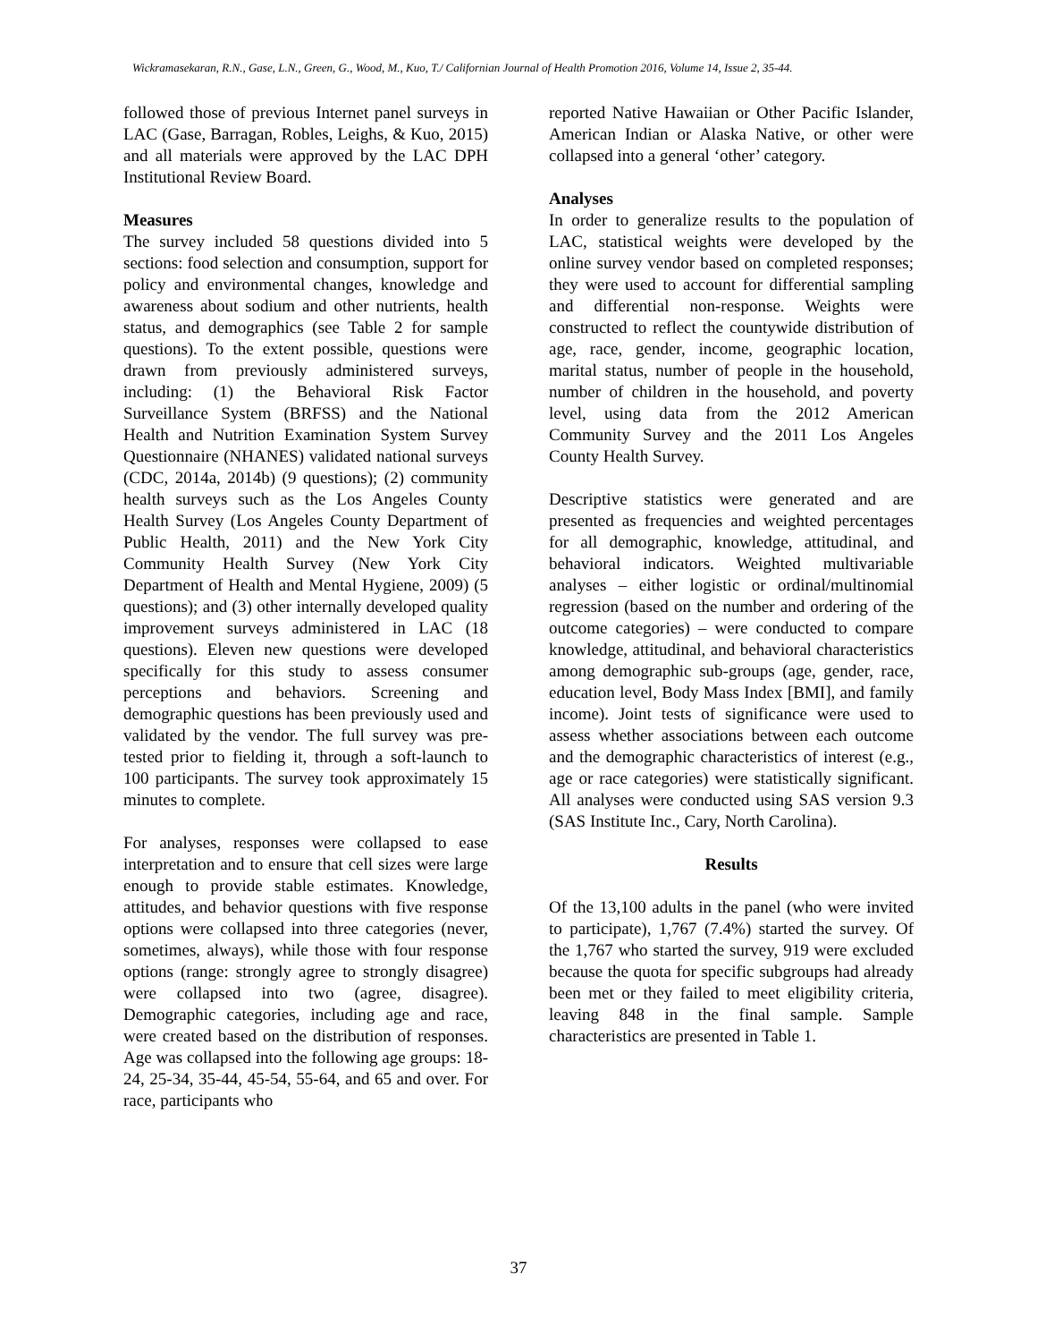Wickramasekaran, R.N., Gase, L.N., Green, G., Wood, M., Kuo, T./ Californian Journal of Health Promotion 2016, Volume 14, Issue 2, 35-44.
followed those of previous Internet panel surveys in LAC (Gase, Barragan, Robles, Leighs, & Kuo, 2015) and all materials were approved by the LAC DPH Institutional Review Board.
Measures
The survey included 58 questions divided into 5 sections: food selection and consumption, support for policy and environmental changes, knowledge and awareness about sodium and other nutrients, health status, and demographics (see Table 2 for sample questions). To the extent possible, questions were drawn from previously administered surveys, including: (1) the Behavioral Risk Factor Surveillance System (BRFSS) and the National Health and Nutrition Examination System Survey Questionnaire (NHANES) validated national surveys (CDC, 2014a, 2014b) (9 questions); (2) community health surveys such as the Los Angeles County Health Survey (Los Angeles County Department of Public Health, 2011) and the New York City Community Health Survey (New York City Department of Health and Mental Hygiene, 2009) (5 questions); and (3) other internally developed quality improvement surveys administered in LAC (18 questions). Eleven new questions were developed specifically for this study to assess consumer perceptions and behaviors. Screening and demographic questions has been previously used and validated by the vendor. The full survey was pre-tested prior to fielding it, through a soft-launch to 100 participants. The survey took approximately 15 minutes to complete.
For analyses, responses were collapsed to ease interpretation and to ensure that cell sizes were large enough to provide stable estimates. Knowledge, attitudes, and behavior questions with five response options were collapsed into three categories (never, sometimes, always), while those with four response options (range: strongly agree to strongly disagree) were collapsed into two (agree, disagree). Demographic categories, including age and race, were created based on the distribution of responses. Age was collapsed into the following age groups: 18-24, 25-34, 35-44, 45-54, 55-64, and 65 and over. For race, participants who
reported Native Hawaiian or Other Pacific Islander, American Indian or Alaska Native, or other were collapsed into a general ‘other’ category.
Analyses
In order to generalize results to the population of LAC, statistical weights were developed by the online survey vendor based on completed responses; they were used to account for differential sampling and differential non-response. Weights were constructed to reflect the countywide distribution of age, race, gender, income, geographic location, marital status, number of people in the household, number of children in the household, and poverty level, using data from the 2012 American Community Survey and the 2011 Los Angeles County Health Survey.
Descriptive statistics were generated and are presented as frequencies and weighted percentages for all demographic, knowledge, attitudinal, and behavioral indicators. Weighted multivariable analyses – either logistic or ordinal/multinomial regression (based on the number and ordering of the outcome categories) – were conducted to compare knowledge, attitudinal, and behavioral characteristics among demographic sub-groups (age, gender, race, education level, Body Mass Index [BMI], and family income). Joint tests of significance were used to assess whether associations between each outcome and the demographic characteristics of interest (e.g., age or race categories) were statistically significant. All analyses were conducted using SAS version 9.3 (SAS Institute Inc., Cary, North Carolina).
Results
Of the 13,100 adults in the panel (who were invited to participate), 1,767 (7.4%) started the survey. Of the 1,767 who started the survey, 919 were excluded because the quota for specific subgroups had already been met or they failed to meet eligibility criteria, leaving 848 in the final sample. Sample characteristics are presented in Table 1.
37